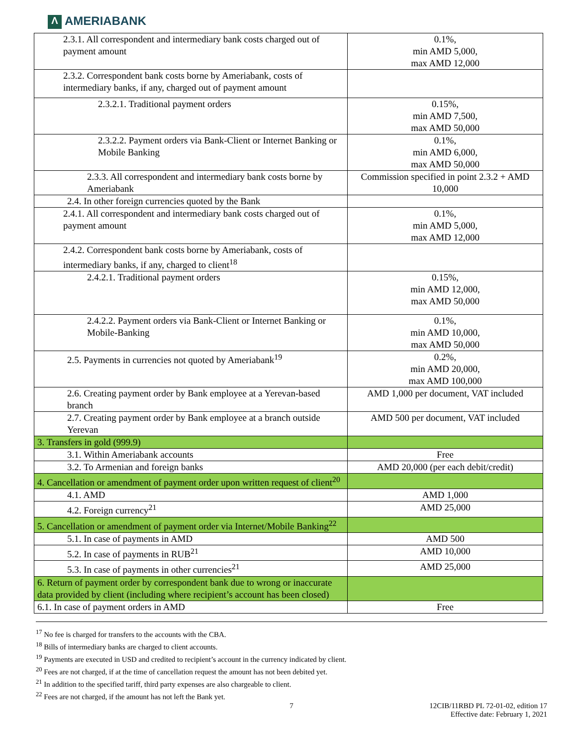Λ AMERIABANK
| 2.3.1. All correspondent and intermediary bank costs charged out of payment amount | 0.1%, min AMD 5,000, max AMD 12,000 |
| 2.3.2. Correspondent bank costs borne by Ameriabank, costs of intermediary banks, if any, charged out of payment amount | |
| 2.3.2.1. Traditional payment orders | 0.15%, min AMD 7,500, max AMD 50,000 |
| 2.3.2.2. Payment orders via Bank-Client or Internet Banking or Mobile Banking | 0.1%, min AMD 6,000, max AMD 50,000 |
| 2.3.3. All correspondent and intermediary bank costs borne by Ameriabank | Commission specified in point 2.3.2 + AMD 10,000 |
| 2.4. In other foreign currencies quoted by the Bank | |
| 2.4.1. All correspondent and intermediary bank costs charged out of payment amount | 0.1%, min AMD 5,000, max AMD 12,000 |
| 2.4.2. Correspondent bank costs borne by Ameriabank, costs of intermediary banks, if any, charged to client<sup>18</sup> | |
| 2.4.2.1. Traditional payment orders | 0.15%, min AMD 12,000, max AMD 50,000 |
| 2.4.2.2. Payment orders via Bank-Client or Internet Banking or Mobile-Banking | 0.1%, min AMD 10,000, max AMD 50,000 |
| 2.5. Payments in currencies not quoted by Ameriabank<sup>19</sup> | 0.2%, min AMD 20,000, max AMD 100,000 |
| 2.6. Creating payment order by Bank employee at a Yerevan-based branch | AMD 1,000 per document, VAT included |
| 2.7. Creating payment order by Bank employee at a branch outside Yerevan | AMD 500 per document, VAT included |
| 3. Transfers in gold (999.9) | |
| 3.1. Within Ameriabank accounts | Free |
| 3.2. To Armenian and foreign banks | AMD 20,000 (per each debit/credit) |
| 4. Cancellation or amendment of payment order upon written request of client<sup>20</sup> | |
| 4.1. AMD | AMD 1,000 |
| 4.2. Foreign currency<sup>21</sup> | AMD 25,000 |
| 5. Cancellation or amendment of payment order via Internet/Mobile Banking<sup>22</sup> | |
| 5.1. In case of payments in AMD | AMD 500 |
| 5.2. In case of payments in RUB<sup>21</sup> | AMD 10,000 |
| 5.3. In case of payments in other currencies<sup>21</sup> | AMD 25,000 |
| 6. Return of payment order by correspondent bank due to wrong or inaccurate data provided by client (including where recipient’s account has been closed) | |
| 6.1. In case of payment orders in AMD | Free |
<sup>17</sup> No fee is charged for transfers to the accounts with the CBA.
<sup>18</sup> Bills of intermediary banks are charged to client accounts.
<sup>19</sup> Payments are executed in USD and credited to recipient’s account in the currency indicated by client.
<sup>20</sup> Fees are not charged, if at the time of cancellation request the amount has not been debited yet.
<sup>21</sup> In addition to the specified tariff, third party expenses are also chargeable to client.
<sup>22</sup> Fees are not charged, if the amount has not left the Bank yet.
7 12CIB/11RBD PL 72-01-02, edition 17
Effective date: February 1, 2021